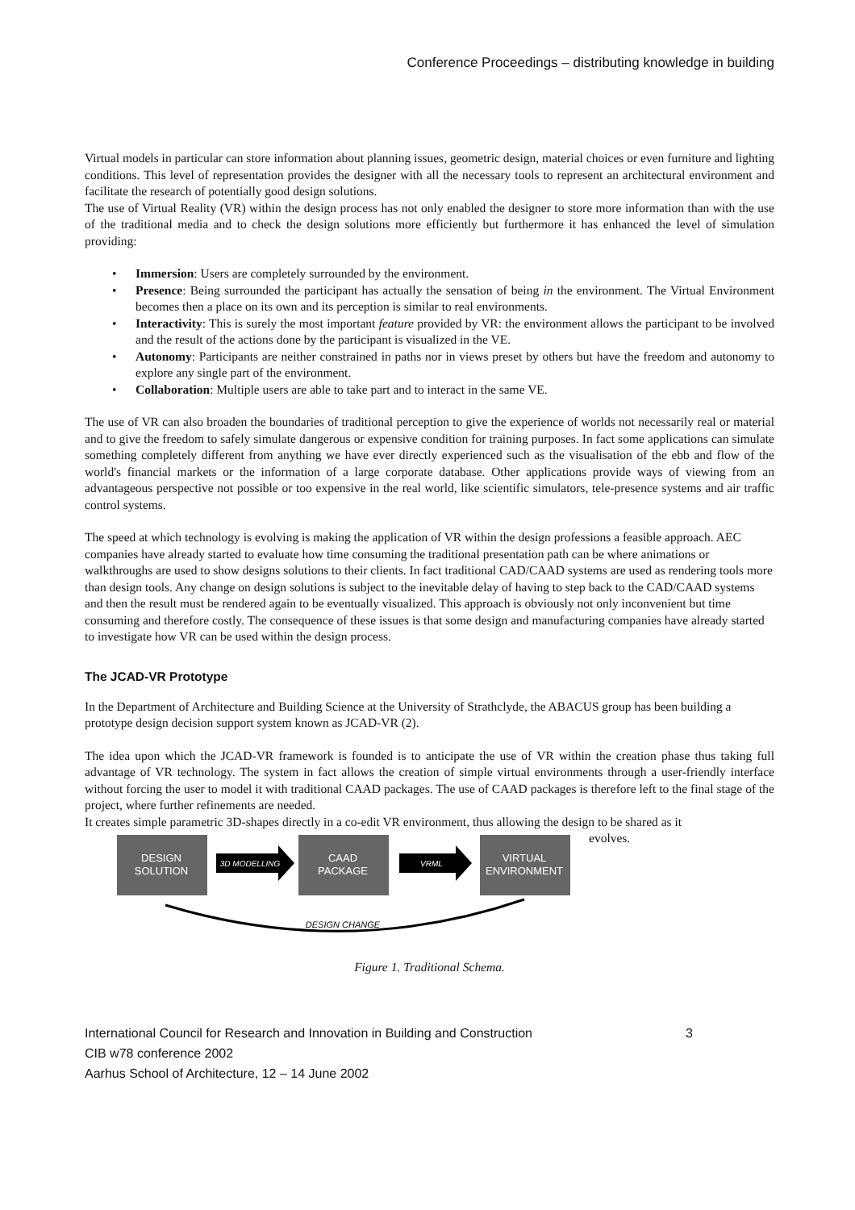Conference Proceedings – distributing knowledge in building
Virtual models in particular can store information about planning issues, geometric design, material choices or even furniture and lighting conditions. This level of representation provides the designer with all the necessary tools to represent an architectural environment and facilitate the research of potentially good design solutions.
The use of Virtual Reality (VR) within the design process has not only enabled the designer to store more information than with the use of the traditional media and to check the design solutions more efficiently but furthermore it has enhanced the level of simulation providing:
• Immersion: Users are completely surrounded by the environment.
• Presence: Being surrounded the participant has actually the sensation of being in the environment. The Virtual Environment becomes then a place on its own and its perception is similar to real environments.
• Interactivity: This is surely the most important feature provided by VR: the environment allows the participant to be involved and the result of the actions done by the participant is visualized in the VE.
• Autonomy: Participants are neither constrained in paths nor in views preset by others but have the freedom and autonomy to explore any single part of the environment.
• Collaboration: Multiple users are able to take part and to interact in the same VE.
The use of VR can also broaden the boundaries of traditional perception to give the experience of worlds not necessarily real or material and to give the freedom to safely simulate dangerous or expensive condition for training purposes. In fact some applications can simulate something completely different from anything we have ever directly experienced such as the visualisation of the ebb and flow of the world's financial markets or the information of a large corporate database. Other applications provide ways of viewing from an advantageous perspective not possible or too expensive in the real world, like scientific simulators, tele-presence systems and air traffic control systems.
The speed at which technology is evolving is making the application of VR within the design professions a feasible approach. AEC companies have already started to evaluate how time consuming the traditional presentation path can be where animations or walkthroughs are used to show designs solutions to their clients. In fact traditional CAD/CAAD systems are used as rendering tools more than design tools. Any change on design solutions is subject to the inevitable delay of having to step back to the CAD/CAAD systems and then the result must be rendered again to be eventually visualized. This approach is obviously not only inconvenient but time consuming and therefore costly. The consequence of these issues is that some design and manufacturing companies have already started to investigate how VR can be used within the design process.
The JCAD-VR Prototype
In the Department of Architecture and Building Science at the University of Strathclyde, the ABACUS group has been building a prototype design decision support system known as JCAD-VR (2).
The idea upon which the JCAD-VR framework is founded is to anticipate the use of VR within the creation phase thus taking full advantage of VR technology. The system in fact allows the creation of simple virtual environments through a user-friendly interface without forcing the user to model it with traditional CAAD packages. The use of CAAD packages is therefore left to the final stage of the project, where further refinements are needed.
It creates simple parametric 3D-shapes directly in a co-edit VR environment, thus allowing the design to be shared as it
evolves.
DESIGN
SOLUTION
CAAD
PACKAGE
VIRTUAL
ENVIRONMENT
3D MODELLING
VRML
DESIGN CHANGE
Figure 1. Traditional Schema.
International Council for Research and Innovation in Building and Construction
CIB w78 conference 2002
Aarhus School of Architecture, 12 – 14 June 2002
3